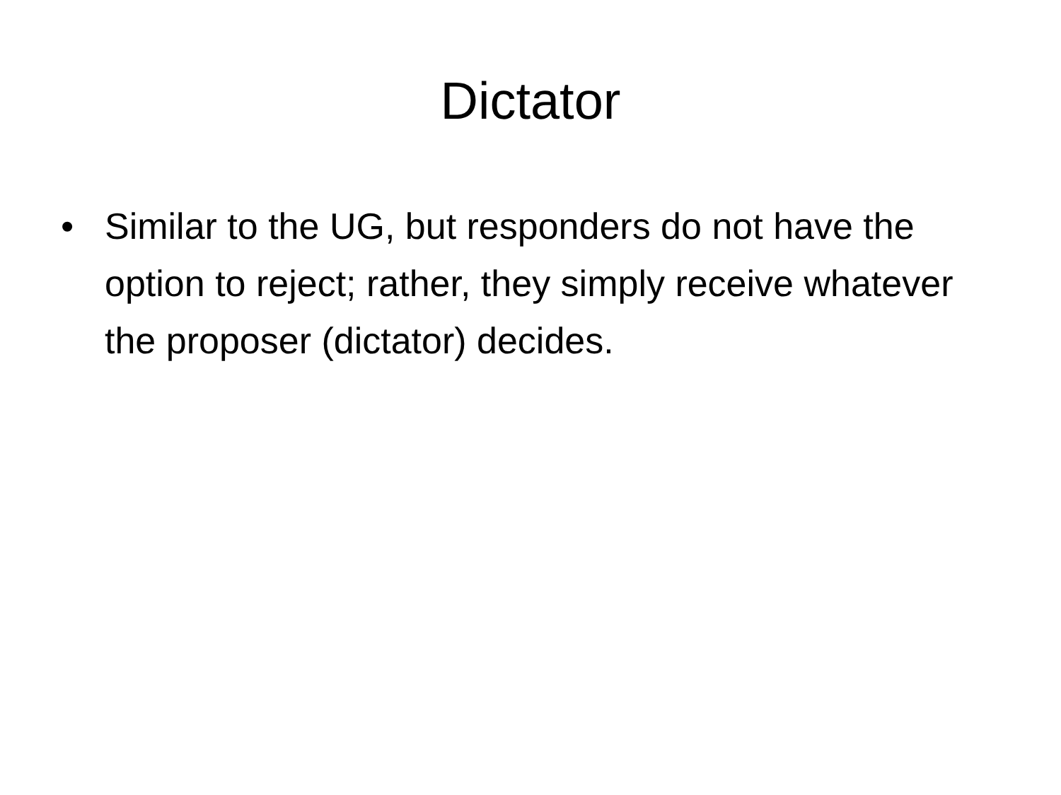Dictator
• Similar to the UG, but responders do not have the option to reject; rather, they simply receive whatever the proposer (dictator) decides.